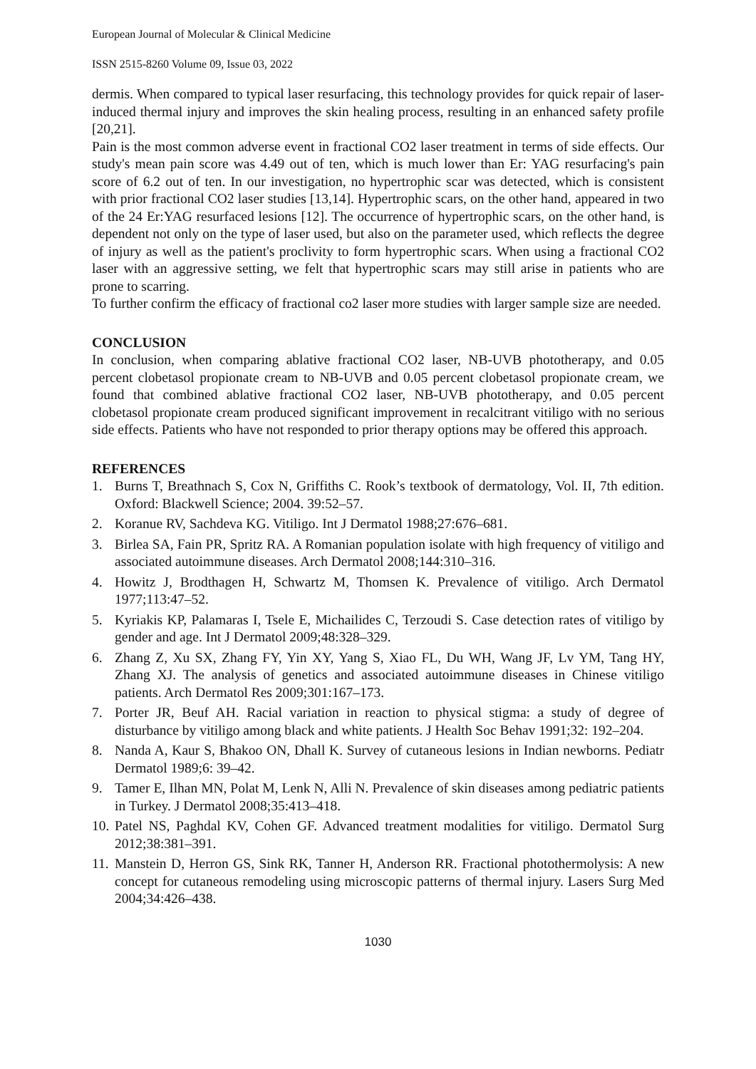European Journal of Molecular & Clinical Medicine
ISSN 2515-8260 Volume 09, Issue 03, 2022
dermis. When compared to typical laser resurfacing, this technology provides for quick repair of laser-induced thermal injury and improves the skin healing process, resulting in an enhanced safety profile [20,21].
Pain is the most common adverse event in fractional CO2 laser treatment in terms of side effects. Our study's mean pain score was 4.49 out of ten, which is much lower than Er: YAG resurfacing's pain score of 6.2 out of ten. In our investigation, no hypertrophic scar was detected, which is consistent with prior fractional CO2 laser studies [13,14]. Hypertrophic scars, on the other hand, appeared in two of the 24 Er:YAG resurfaced lesions [12]. The occurrence of hypertrophic scars, on the other hand, is dependent not only on the type of laser used, but also on the parameter used, which reflects the degree of injury as well as the patient's proclivity to form hypertrophic scars. When using a fractional CO2 laser with an aggressive setting, we felt that hypertrophic scars may still arise in patients who are prone to scarring.
To further confirm the efficacy of fractional co2 laser more studies with larger sample size are needed.
CONCLUSION
In conclusion, when comparing ablative fractional CO2 laser, NB-UVB phototherapy, and 0.05 percent clobetasol propionate cream to NB-UVB and 0.05 percent clobetasol propionate cream, we found that combined ablative fractional CO2 laser, NB-UVB phototherapy, and 0.05 percent clobetasol propionate cream produced significant improvement in recalcitrant vitiligo with no serious side effects. Patients who have not responded to prior therapy options may be offered this approach.
REFERENCES
1. Burns T, Breathnach S, Cox N, Griffiths C. Rook’s textbook of dermatology, Vol. II, 7th edition. Oxford: Blackwell Science; 2004. 39:52–57.
2. Koranue RV, Sachdeva KG. Vitiligo. Int J Dermatol 1988;27:676–681.
3. Birlea SA, Fain PR, Spritz RA. A Romanian population isolate with high frequency of vitiligo and associated autoimmune diseases. Arch Dermatol 2008;144:310–316.
4. Howitz J, Brodthagen H, Schwartz M, Thomsen K. Prevalence of vitiligo. Arch Dermatol 1977;113:47–52.
5. Kyriakis KP, Palamaras I, Tsele E, Michailides C, Terzoudi S. Case detection rates of vitiligo by gender and age. Int J Dermatol 2009;48:328–329.
6. Zhang Z, Xu SX, Zhang FY, Yin XY, Yang S, Xiao FL, Du WH, Wang JF, Lv YM, Tang HY, Zhang XJ. The analysis of genetics and associated autoimmune diseases in Chinese vitiligo patients. Arch Dermatol Res 2009;301:167–173.
7. Porter JR, Beuf AH. Racial variation in reaction to physical stigma: a study of degree of disturbance by vitiligo among black and white patients. J Health Soc Behav 1991;32: 192–204.
8. Nanda A, Kaur S, Bhakoo ON, Dhall K. Survey of cutaneous lesions in Indian newborns. Pediatr Dermatol 1989;6: 39–42.
9. Tamer E, Ilhan MN, Polat M, Lenk N, Alli N. Prevalence of skin diseases among pediatric patients in Turkey. J Dermatol 2008;35:413–418.
10. Patel NS, Paghdal KV, Cohen GF. Advanced treatment modalities for vitiligo. Dermatol Surg 2012;38:381–391.
11. Manstein D, Herron GS, Sink RK, Tanner H, Anderson RR. Fractional photothermolysis: A new concept for cutaneous remodeling using microscopic patterns of thermal injury. Lasers Surg Med 2004;34:426–438.
1030